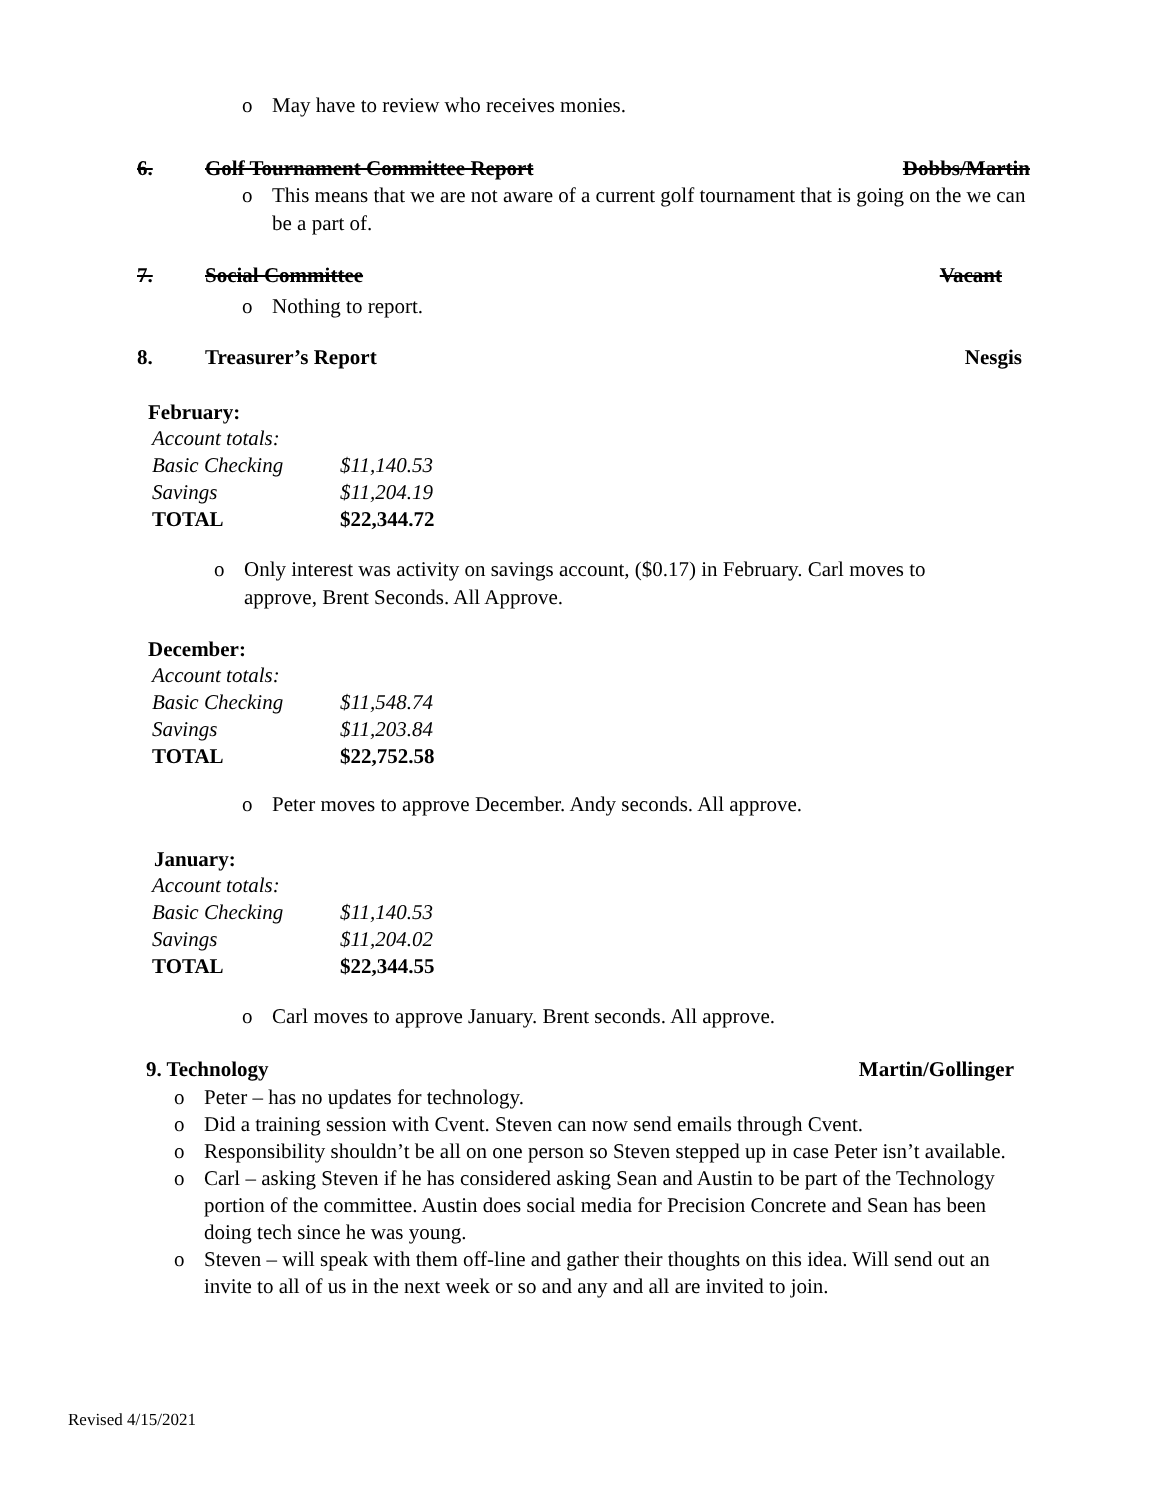o May have to review who receives monies.
6. Golf Tournament Committee Report Dobbs/Martin
o This means that we are not aware of a current golf tournament that is going on the we can be a part of.
7. Social Committee Vacant
o Nothing to report.
8. Treasurer’s Report Nesgis
February:
| Account totals: | |
| Basic Checking | $11,140.53 |
| Savings | $11,204.19 |
| TOTAL | $22,344.72 |
o Only interest was activity on savings account, ($0.17) in February. Carl moves to approve, Brent Seconds. All Approve.
December:
| Account totals: | |
| Basic Checking | $11,548.74 |
| Savings | $11,203.84 |
| TOTAL | $22,752.58 |
o Peter moves to approve December. Andy seconds. All approve.
January:
| Account totals: | |
| Basic Checking | $11,140.53 |
| Savings | $11,204.02 |
| TOTAL | $22,344.55 |
o Carl moves to approve January. Brent seconds. All approve.
9. Technology Martin/Gollinger
o Peter – has no updates for technology.
o Did a training session with Cvent. Steven can now send emails through Cvent.
o Responsibility shouldn’t be all on one person so Steven stepped up in case Peter isn’t available.
o Carl – asking Steven if he has considered asking Sean and Austin to be part of the Technology portion of the committee. Austin does social media for Precision Concrete and Sean has been doing tech since he was young.
o Steven – will speak with them off-line and gather their thoughts on this idea. Will send out an invite to all of us in the next week or so and any and all are invited to join.
Revised 4/15/2021